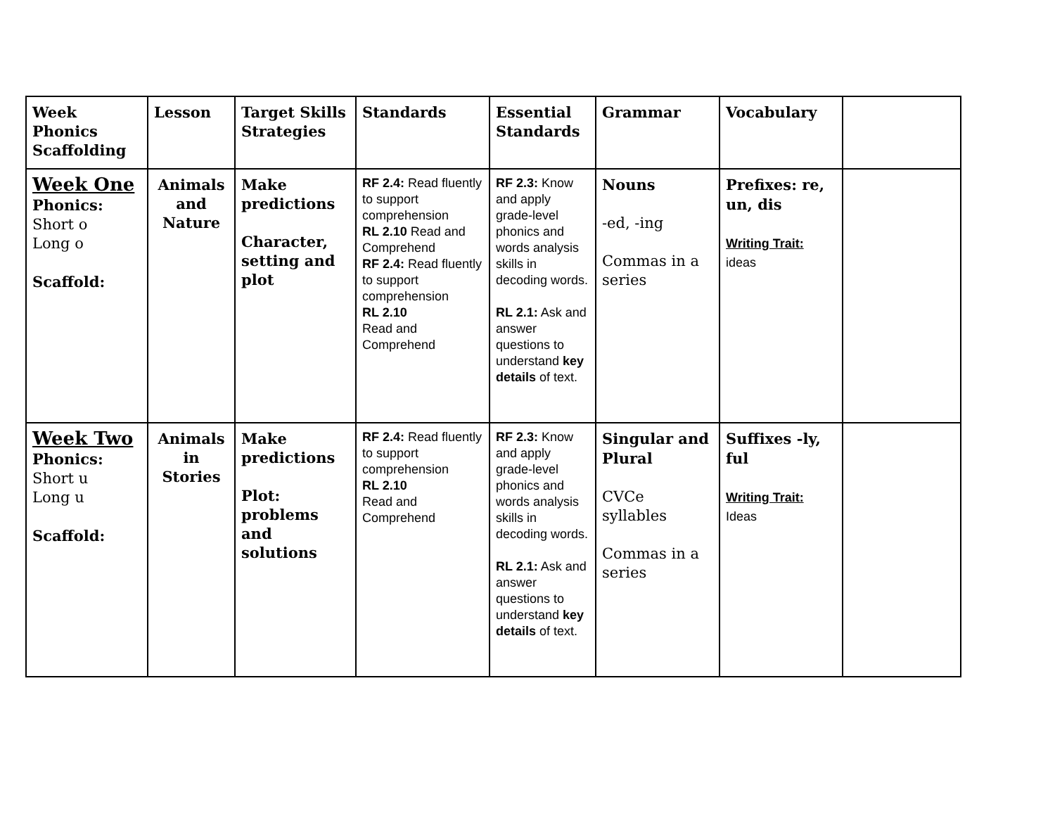| Week Phonics Scaffolding | Lesson | Target Skills Strategies | Standards | Essential Standards | Grammar | Vocabulary | |
| --- | --- | --- | --- | --- | --- | --- | --- |
| Week One Phonics: Short o Long o Scaffold: | Animals and Nature | Make predictions Character, setting and plot | RF 2.4: Read fluently to support comprehension RL 2.10 Read and Comprehend RF 2.4: Read fluently to support comprehension RL 2.10 Read and Comprehend | RF 2.3: Know and apply grade-level phonics and words analysis skills in decoding words. RL 2.1: Ask and answer questions to understand key details of text. | Nouns -ed, -ing Commas in a series | Prefixes: re, un, dis Writing Trait: ideas | |
| Week Two Phonics: Short u Long u Scaffold: | Animals in Stories | Make predictions Plot: problems and solutions | RF 2.4: Read fluently to support comprehension RL 2.10 Read and Comprehend | RF 2.3: Know and apply grade-level phonics and words analysis skills in decoding words. RL 2.1: Ask and answer questions to understand key details of text. | Singular and Plural CVCe syllables Commas in a series | Suffixes -ly, ful Writing Trait: Ideas | |